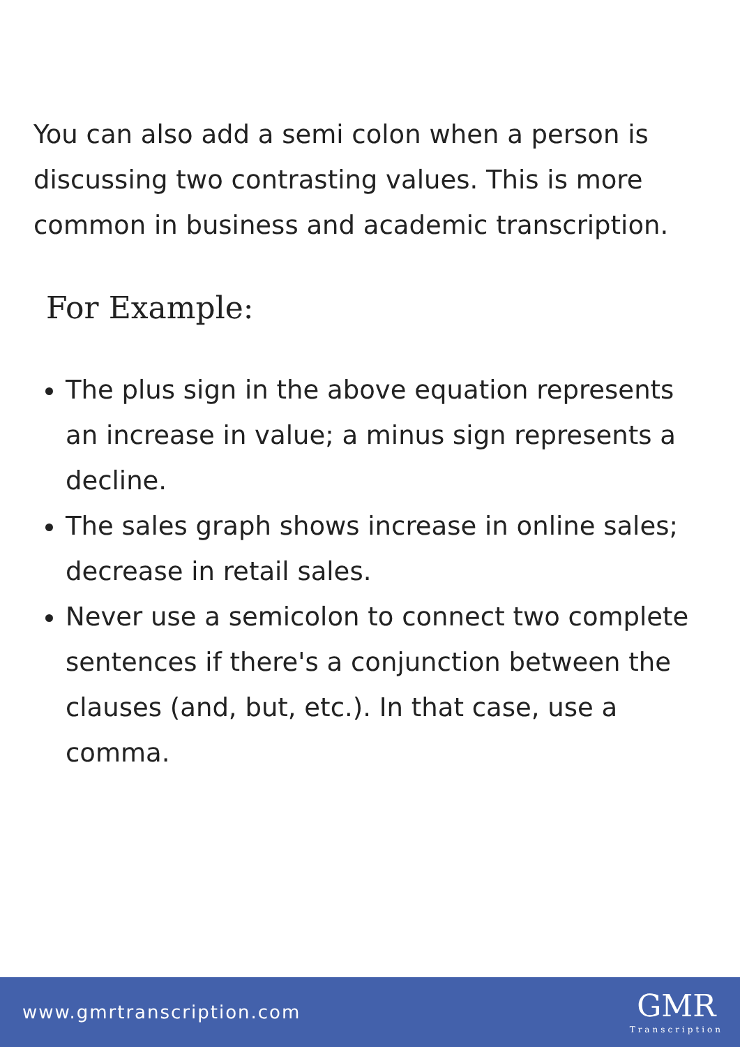You can also add a semi colon when a person is discussing two contrasting values. This is more common in business and academic transcription.
For Example:
The plus sign in the above equation represents an increase in value; a minus sign represents a decline.
The sales graph shows increase in online sales; decrease in retail sales.
Never use a semicolon to connect two complete sentences if there's a conjunction between the clauses (and, but, etc.). In that case, use a comma.
www.gmrtranscription.com
GMR
Transcription